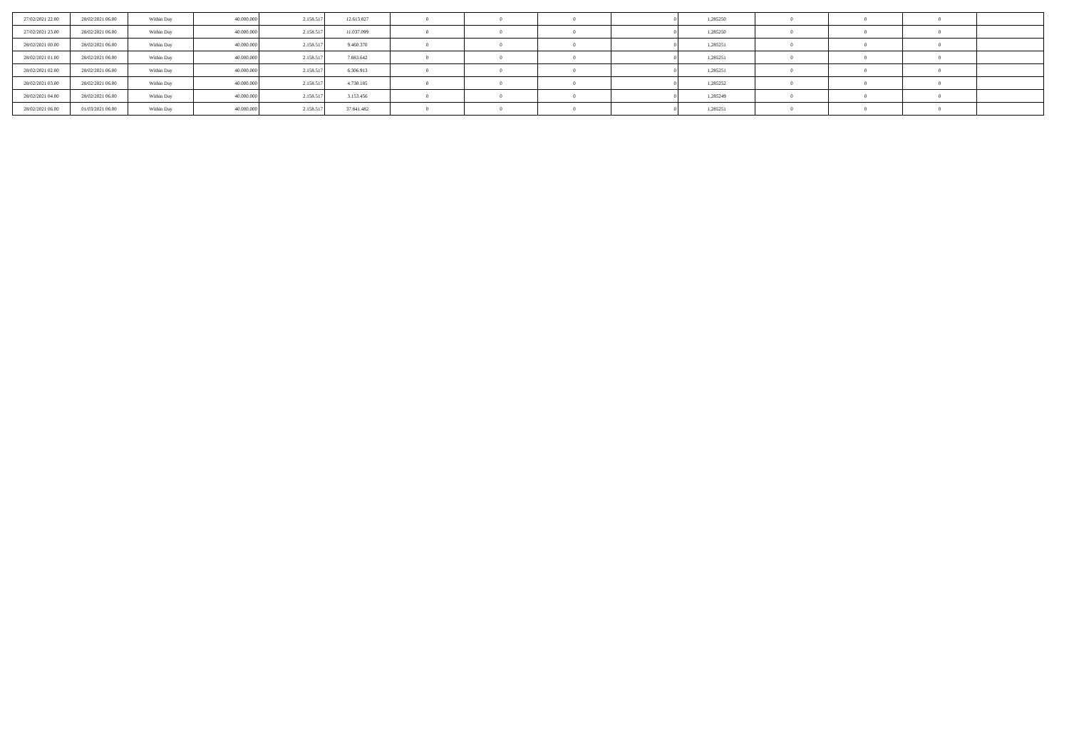| 27/02/2021 22.00 | 28/02/2021 06.00 | Within Day | 40.000.000 | 2.158.517 | 12.613.827 | 0 | 0 | 0 | 0 | 1,285250 | 0 | 0 | 0 | |
| 27/02/2021 23.00 | 28/02/2021 06.00 | Within Day | 40.000.000 | 2.158.517 | 11.037.099 | 0 | 0 | 0 | 0 | 1,285250 | 0 | 0 | 0 | |
| 28/02/2021 00.00 | 28/02/2021 06.00 | Within Day | 40.000.000 | 2.158.517 | 9.460.370 | 0 | 0 | 0 | 0 | 1,285251 | 0 | 0 | 0 | |
| 28/02/2021 01.00 | 28/02/2021 06.00 | Within Day | 40.000.000 | 2.158.517 | 7.883.642 | 0 | 0 | 0 | 0 | 1,285251 | 0 | 0 | 0 | |
| 28/02/2021 02.00 | 28/02/2021 06.00 | Within Day | 40.000.000 | 2.158.517 | 6.306.913 | 0 | 0 | 0 | 0 | 1,285251 | 0 | 0 | 0 | |
| 28/02/2021 03.00 | 28/02/2021 06.00 | Within Day | 40.000.000 | 2.158.517 | 4.730.185 | 0 | 0 | 0 | 0 | 1,285252 | 0 | 0 | 0 | |
| 28/02/2021 04.00 | 28/02/2021 06.00 | Within Day | 40.000.000 | 2.158.517 | 3.153.456 | 0 | 0 | 0 | 0 | 1,285249 | 0 | 0 | 0 | |
| 28/02/2021 06.00 | 01/03/2021 06.00 | Within Day | 40.000.000 | 2.158.517 | 37.841.482 | 0 | 0 | 0 | 0 | 1,285251 | 0 | 0 | 0 | |